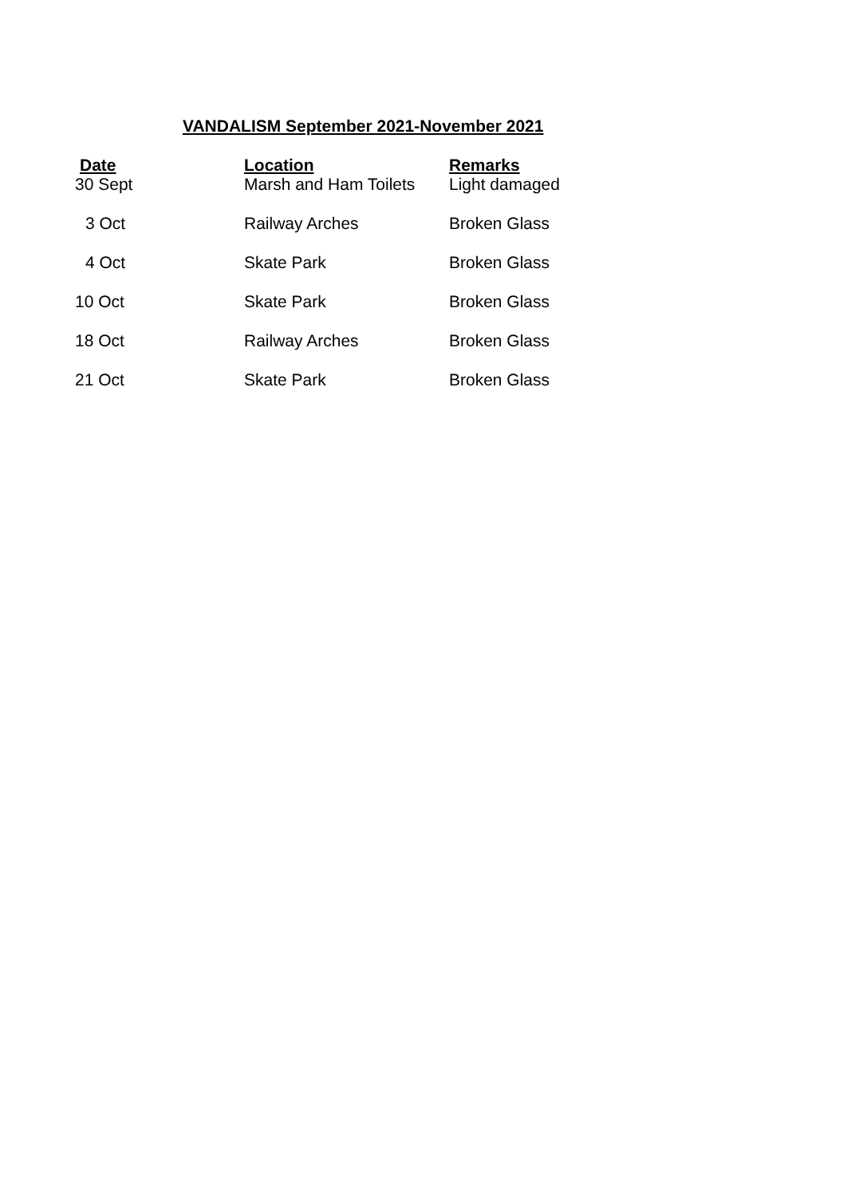VANDALISM September 2021-November 2021
| Date | Location | Remarks |
| --- | --- | --- |
| 30 Sept | Marsh and Ham Toilets | Light damaged |
| 3 Oct | Railway Arches | Broken Glass |
| 4 Oct | Skate Park | Broken Glass |
| 10 Oct | Skate Park | Broken Glass |
| 18 Oct | Railway Arches | Broken Glass |
| 21 Oct | Skate Park | Broken Glass |